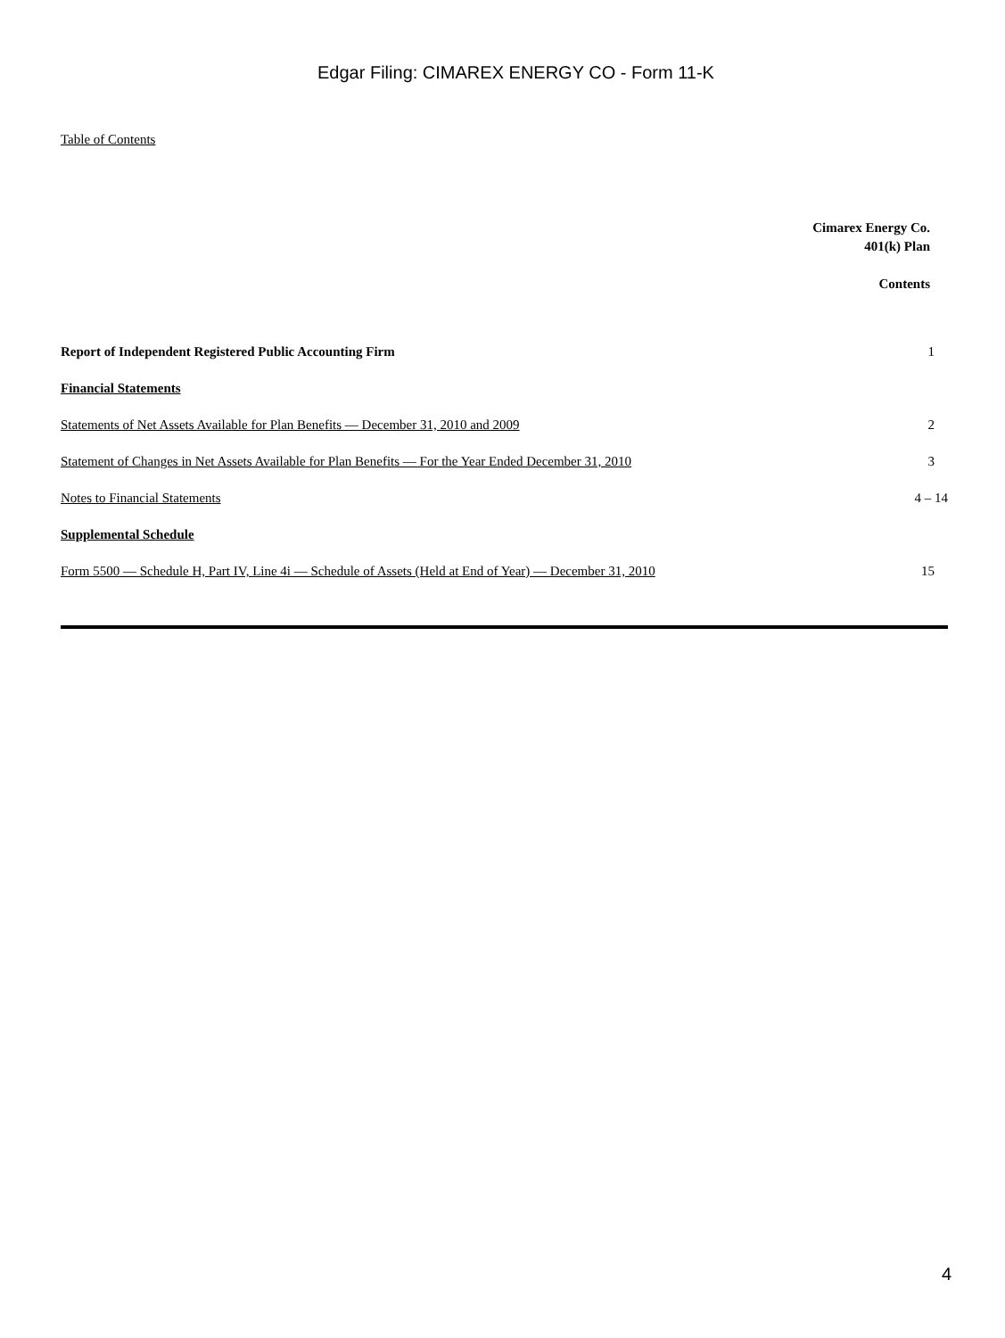Edgar Filing: CIMAREX ENERGY CO - Form 11-K
Table of Contents
Cimarex Energy Co.
401(k) Plan
Contents
| Report of Independent Registered Public Accounting Firm | 1 |
| Financial Statements | |
| Statements of Net Assets Available for Plan Benefits — December 31, 2010 and 2009 | 2 |
| Statement of Changes in Net Assets Available for Plan Benefits — For the Year Ended December 31, 2010 | 3 |
| Notes to Financial Statements | 4 – 14 |
| Supplemental Schedule | |
| Form 5500 — Schedule H, Part IV, Line 4i — Schedule of Assets (Held at End of Year) — December 31, 2010 | 15 |
4